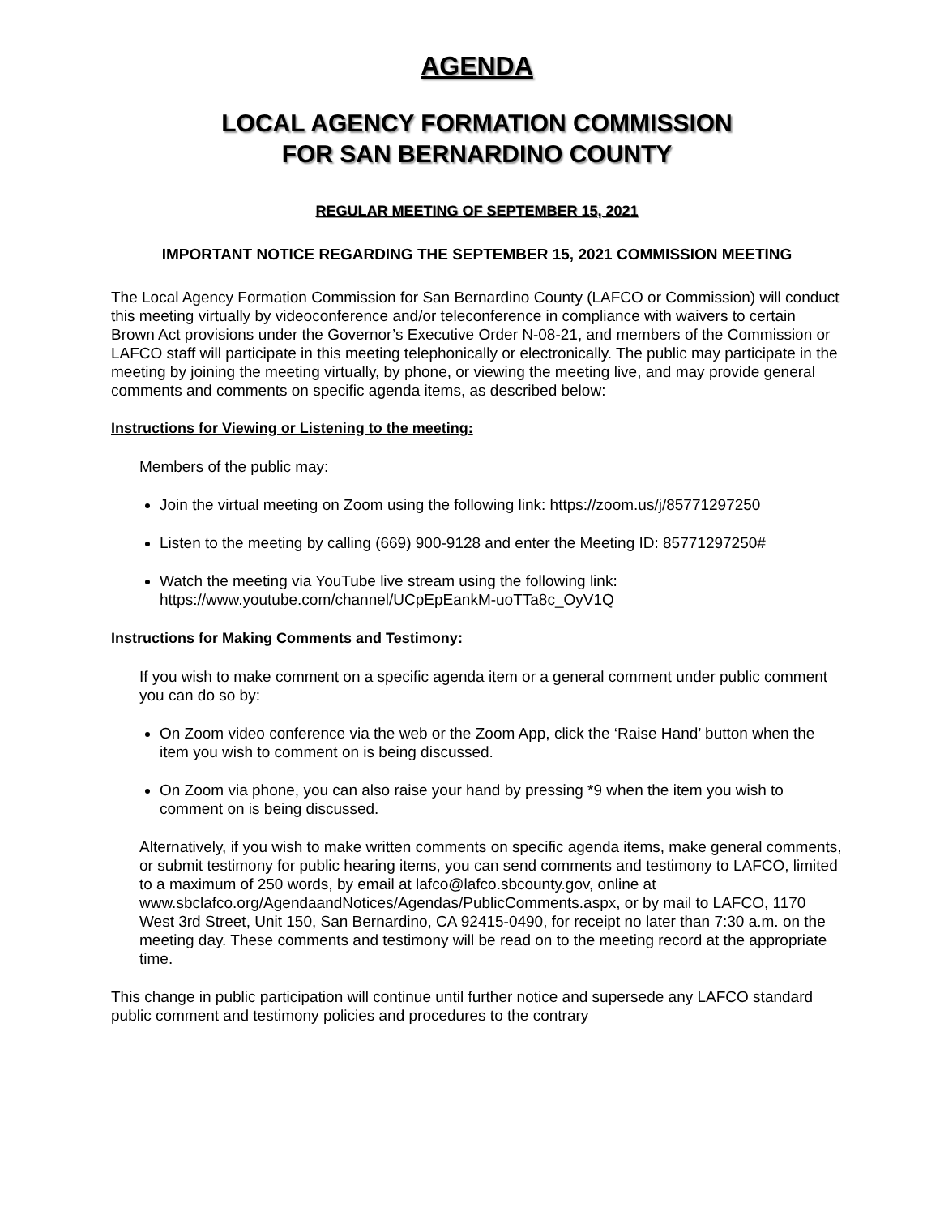AGENDA
LOCAL AGENCY FORMATION COMMISSION
FOR SAN BERNARDINO COUNTY
REGULAR MEETING OF SEPTEMBER 15, 2021
IMPORTANT NOTICE REGARDING THE SEPTEMBER 15, 2021 COMMISSION MEETING
The Local Agency Formation Commission for San Bernardino County (LAFCO or Commission) will conduct this meeting virtually by videoconference and/or teleconference in compliance with waivers to certain Brown Act provisions under the Governor’s Executive Order N-08-21, and members of the Commission or LAFCO staff will participate in this meeting telephonically or electronically. The public may participate in the meeting by joining the meeting virtually, by phone, or viewing the meeting live, and may provide general comments and comments on specific agenda items, as described below:
Instructions for Viewing or Listening to the meeting:
Members of the public may:
Join the virtual meeting on Zoom using the following link: https://zoom.us/j/85771297250
Listen to the meeting by calling (669) 900-9128 and enter the Meeting ID: 85771297250#
Watch the meeting via YouTube live stream using the following link: https://www.youtube.com/channel/UCpEpEankM-uoTTa8c_OyV1Q
Instructions for Making Comments and Testimony:
If you wish to make comment on a specific agenda item or a general comment under public comment you can do so by:
On Zoom video conference via the web or the Zoom App, click the ‘Raise Hand’ button when the item you wish to comment on is being discussed.
On Zoom via phone, you can also raise your hand by pressing *9 when the item you wish to comment on is being discussed.
Alternatively, if you wish to make written comments on specific agenda items, make general comments, or submit testimony for public hearing items, you can send comments and testimony to LAFCO, limited to a maximum of 250 words, by email at lafco@lafco.sbcounty.gov, online at www.sbclafco.org/AgendaandNotices/Agendas/PublicComments.aspx, or by mail to LAFCO, 1170 West 3rd Street, Unit 150, San Bernardino, CA 92415-0490, for receipt no later than 7:30 a.m. on the meeting day. These comments and testimony will be read on to the meeting record at the appropriate time.
This change in public participation will continue until further notice and supersede any LAFCO standard public comment and testimony policies and procedures to the contrary